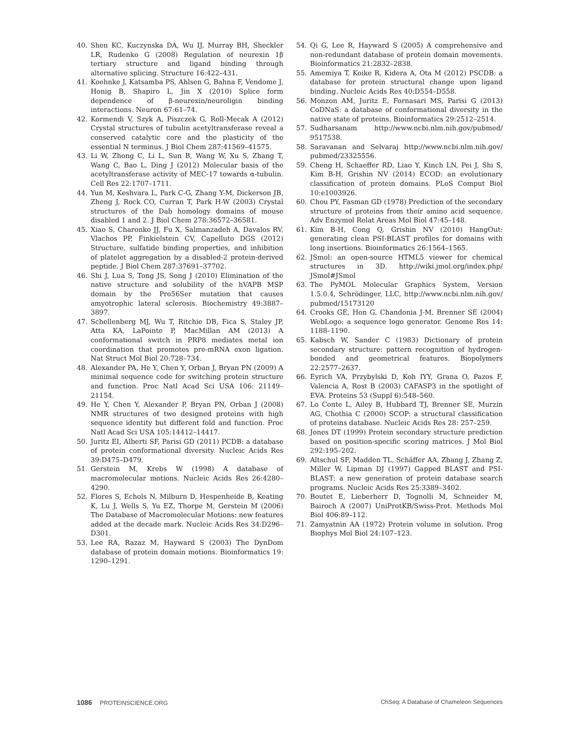40. Shen KC, Kuczynska DA, Wu IJ, Murray BH, Sheckler LR, Rudenko G (2008) Regulation of neurexin 1β tertiary structure and ligand binding through alternative splicing. Structure 16:422–431.
41. Koehnke J, Katsamba PS, Ahlsen G, Bahna F, Vendome J, Honig B, Shapiro L, Jin X (2010) Splice form dependence of β-neurexin/neuroligin binding interactions. Neuron 67:61–74.
42. Kormendi V, Szyk A, Piszczek G, Roll-Mecak A (2012) Crystal structures of tubulin acetyltransferase reveal a conserved catalytic core and the plasticity of the essential N terminus. J Biol Chem 287:41569–41575.
43. Li W, Zhong C, Li L, Sun B, Wang W, Xu S, Zhang T, Wang C, Bao L, Ding J (2012) Molecular basis of the acetyltransferase activity of MEC-17 towards α-tubulin. Cell Res 22:1707–1711.
44. Yun M, Keshvara L, Park C-G, Zhang Y-M, Dickerson JB, Zheng J, Rock CO, Curran T, Park H-W (2003) Crystal structures of the Dab homology domains of mouse disabled 1 and 2. J Biol Chem 278:36572–36581.
45. Xiao S, Charonko JJ, Fu X, Salmanzadeh A, Davalos RV, Vlachos PP, Finkielstein CV, Capelluto DGS (2012) Structure, sulfatide binding properties, and inhibition of platelet aggregation by a disabled-2 protein-derived peptide. J Biol Chem 287:37691–37702.
46. Shi J, Lua S, Tong JS, Song J (2010) Elimination of the native structure and solubility of the hVAPB MSP domain by the Pro56Ser mutation that causes amyotrophic lateral sclerosis. Biochemistry 49:3887–3897.
47. Schellenberg MJ, Wu T, Ritchie DB, Fica S, Staley JP, Atta KA, LaPointe P, MacMillan AM (2013) A conformational switch in PRP8 mediates metal ion coordination that promotes pre-mRNA exon ligation. Nat Struct Mol Biol 20:728–734.
48. Alexander PA, He Y, Chen Y, Orban J, Bryan PN (2009) A minimal sequence code for switching protein structure and function. Proc Natl Acad Sci USA 106: 21149–21154.
49. He Y, Chen Y, Alexander P, Bryan PN, Orban J (2008) NMR structures of two designed proteins with high sequence identity but different fold and function. Proc Natl Acad Sci USA 105:14412–14417.
50. Juritz EI, Alberti SF, Parisi GD (2011) PCDB: a database of protein conformational diversity. Nucleic Acids Res 39:D475–D479.
51. Gerstein M, Krebs W (1998) A database of macromolecular motions. Nucleic Acids Res 26:4280–4290.
52. Flores S, Echols N, Milburn D, Hespenheide B, Keating K, Lu J, Wells S, Yu EZ, Thorpe M, Gerstein M (2006) The Database of Macromolecular Motions: new features added at the decade mark. Nucleic Acids Res 34:D296–D301.
53. Lee RA, Razaz M, Hayward S (2003) The DynDom database of protein domain motions. Bioinformatics 19: 1290–1291.
54. Qi G, Lee R, Hayward S (2005) A comprehensive and non-redundant database of protein domain movements. Bioinformatics 21:2832–2838.
55. Amemiya T, Koike R, Kidera A, Ota M (2012) PSCDB: a database for protein structural change upon ligand binding. Nucleic Acids Res 40:D554–D558.
56. Monzon AM, Juritz E, Fornasari MS, Parisi G (2013) CoDNaS: a database of conformational diversity in the native state of proteins. Bioinformatics 29:2512–2514.
57. Sudharsanam http://www.ncbi.nlm.nih.gov/pubmed/ 9517538.
58. Saravanan and Selvaraj http://www.ncbi.nlm.nih.gov/ pubmed/23325556.
59. Cheng H, Schaeffer RD, Liao Y, Kinch LN, Pei J, Shi S, Kim B-H, Grishin NV (2014) ECOD: an evolutionary classification of protein domains. PLoS Comput Biol 10:e1003926.
60. Chou PY, Fasman GD (1978) Prediction of the secondary structure of proteins from their amino acid sequence. Adv Enzymol Relat Areas Mol Biol 47:45–148.
61. Kim B-H, Cong Q, Grishin NV (2010) HangOut: generating clean PSI-BLAST profiles for domains with long insertions. Bioinformatics 26:1564–1565.
62. JSmol: an open-source HTML5 viewer for chemical structures in 3D. http://wiki.jmol.org/index.php/ JSmol#JSmol
63. The PyMOL Molecular Graphics System, Version 1.5.0.4, Schrödinger, LLC, http://www.ncbi.nlm.nih.gov/ pubmed/15173120
64. Crooks GE, Hon G, Chandonia J-M, Brenner SE (2004) WebLogo: a sequence logo generator. Genome Res 14: 1188–1190.
65. Kabsch W, Sander C (1983) Dictionary of protein secondary structure: pattern recognition of hydrogen-bonded and geometrical features. Biopolymers 22:2577–2637.
66. Eyrich VA, Przybylski D, Koh IYY, Grana O, Pazos F, Valencia A, Rost B (2003) CAFASP3 in the spotlight of EVA. Proteins 53 (Suppl 6):548–560.
67. Lo Conte L, Ailey B, Hubbard TJ, Brenner SE, Murzin AG, Chothia C (2000) SCOP: a structural classification of proteins database. Nucleic Acids Res 28: 257–259.
68. Jones DT (1999) Protein secondary structure prediction based on position-specific scoring matrices. J Mol Biol 292:195–202.
69. Altschul SF, Madden TL, Schäffer AA, Zhang J, Zhang Z, Miller W, Lipman DJ (1997) Gapped BLAST and PSI-BLAST: a new generation of protein database search programs. Nucleic Acids Res 25:3389–3402.
70. Boutet E, Lieberherr D, Tognolli M, Schneider M, Bairoch A (2007) UniProtKB/Swiss-Prot. Methods Mol Biol 406:89–112.
71. Zamyatnin AA (1972) Protein volume in solution. Prog Biophys Mol Biol 24:107–123.
1086 PROTEINSCIENCE.ORG ChSeq: A Database of Chameleon Sequences